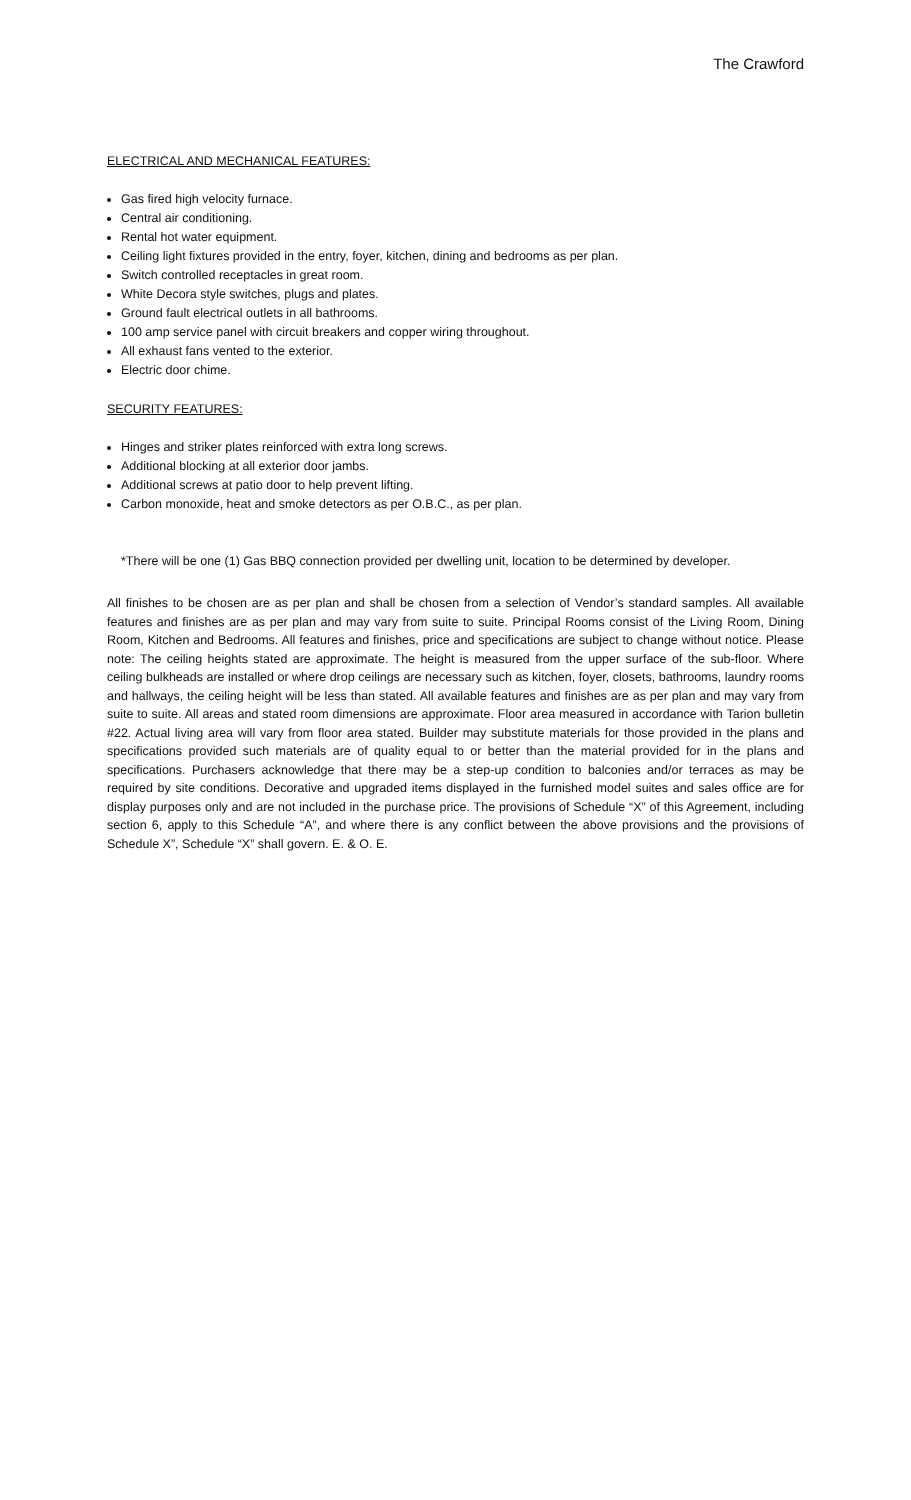The Crawford
ELECTRICAL AND MECHANICAL FEATURES:
Gas fired high velocity furnace.
Central air conditioning.
Rental hot water equipment.
Ceiling light fixtures provided in the entry, foyer, kitchen, dining and bedrooms as per plan.
Switch controlled receptacles in great room.
White Decora style switches, plugs and plates.
Ground fault electrical outlets in all bathrooms.
100 amp service panel with circuit breakers and copper wiring throughout.
All exhaust fans vented to the exterior.
Electric door chime.
SECURITY FEATURES:
Hinges and striker plates reinforced with extra long screws.
Additional blocking at all exterior door jambs.
Additional screws at patio door to help prevent lifting.
Carbon monoxide, heat and smoke detectors as per O.B.C., as per plan.
*There will be one (1) Gas BBQ connection provided per dwelling unit, location to be determined by developer.
All finishes to be chosen are as per plan and shall be chosen from a selection of Vendor’s standard samples. All available features and finishes are as per plan and may vary from suite to suite. Principal Rooms consist of the Living Room, Dining Room, Kitchen and Bedrooms. All features and finishes, price and specifications are subject to change without notice. Please note: The ceiling heights stated are approximate. The height is measured from the upper surface of the sub-floor. Where ceiling bulkheads are installed or where drop ceilings are necessary such as kitchen, foyer, closets, bathrooms, laundry rooms and hallways, the ceiling height will be less than stated. All available features and finishes are as per plan and may vary from suite to suite. All areas and stated room dimensions are approximate. Floor area measured in accordance with Tarion bulletin #22. Actual living area will vary from floor area stated. Builder may substitute materials for those provided in the plans and specifications provided such materials are of quality equal to or better than the material provided for in the plans and specifications. Purchasers acknowledge that there may be a step-up condition to balconies and/or terraces as may be required by site conditions. Decorative and upgraded items displayed in the furnished model suites and sales office are for display purposes only and are not included in the purchase price. The provisions of Schedule “X” of this Agreement, including section 6, apply to this Schedule “A”, and where there is any conflict between the above provisions and the provisions of Schedule X”, Schedule “X” shall govern. E. & O. E.